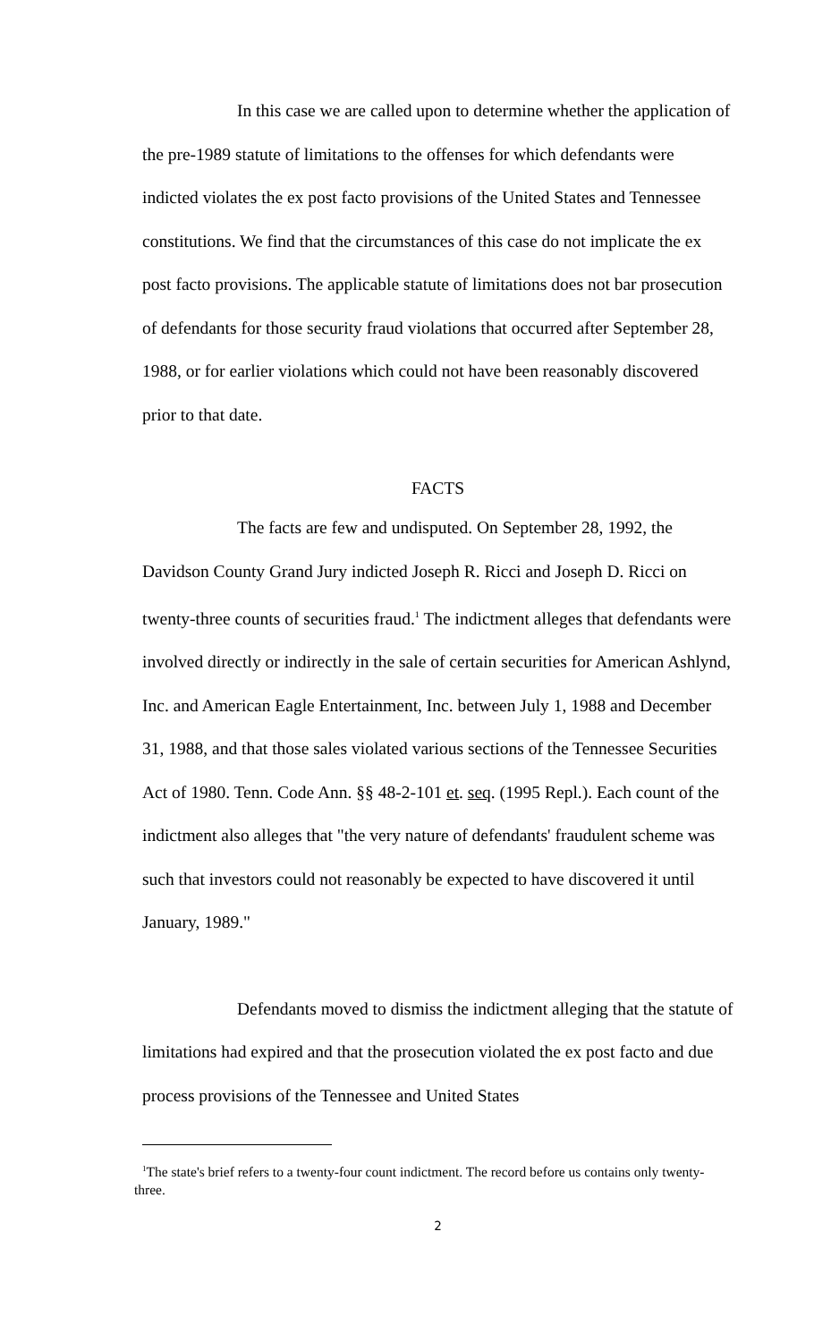In this case we are called upon to determine whether the application of the pre-1989 statute of limitations to the offenses for which defendants were indicted violates the ex post facto provisions of the United States and Tennessee constitutions. We find that the circumstances of this case do not implicate the ex post facto provisions. The applicable statute of limitations does not bar prosecution of defendants for those security fraud violations that occurred after September 28, 1988, or for earlier violations which could not have been reasonably discovered prior to that date.
FACTS
The facts are few and undisputed. On September 28, 1992, the Davidson County Grand Jury indicted Joseph R. Ricci and Joseph D. Ricci on twenty-three counts of securities fraud.<sup>1</sup> The indictment alleges that defendants were involved directly or indirectly in the sale of certain securities for American Ashlynd, Inc. and American Eagle Entertainment, Inc. between July 1, 1988 and December 31, 1988, and that those sales violated various sections of the Tennessee Securities Act of 1980. Tenn. Code Ann. §§ 48-2-101 et. seq. (1995 Repl.). Each count of the indictment also alleges that "the very nature of defendants' fraudulent scheme was such that investors could not reasonably be expected to have discovered it until January, 1989."
Defendants moved to dismiss the indictment alleging that the statute of limitations had expired and that the prosecution violated the ex post facto and due process provisions of the Tennessee and United States
<sup>1</sup> The state's brief refers to a twenty-four count indictment. The record before us contains only twenty-three.
2